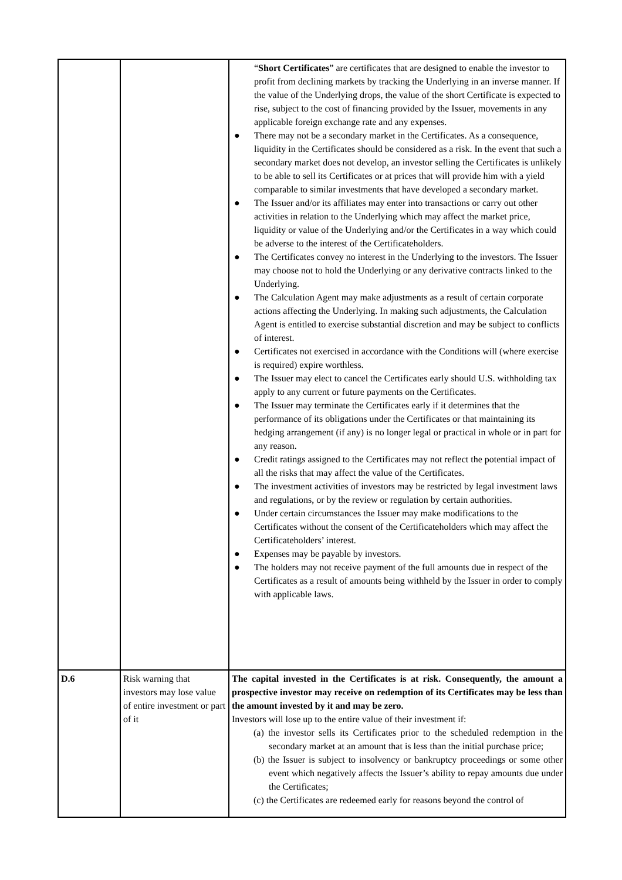| | | “ Short Certificates ” are certificates that are designed to enable the investor to profit from declining markets by tracking the Underlying in an inverse manner. If the value of the Underlying drops, the value of the short Certificate is expected to rise, subject to the cost of financing provided by the Issuer, movements in any applicable foreign exchange rate and any expenses. ● There may not be a secondary market in the Certificates. As a consequence, liquidity in the Certificates should be considered as a risk. In the event that such a secondary market does not develop, an investor selling the Certificates is unlikely to be able to sell its Certificates or at prices that will provide him with a yield comparable to similar investments that have developed a secondary market. ● The Issuer and/or its affiliates may enter into transactions or carry out other activities in relation to the Underlying which may affect the market price, liquidity or value of the Underlying and/or the Certificates in a way which could be adverse to the interest of the Certificateholders. ● The Certificates convey no interest in the Underlying to the investors. The Issuer may choose not to hold the Underlying or any derivative contracts linked to the Underlying. ● The Calculation Agent may make adjustments as a result of certain corporate actions affecting the Underlying. In making such adjustments, the Calculation Agent is entitled to exercise substantial discretion and may be subject to conflicts of interest. ● Certificates not exercised in accordance with the Conditions will (where exercise is required) expire worthless. ● The Issuer may elect to cancel the Certificates early should U.S. withholding tax apply to any current or future payments on the Certificates. ● The Issuer may terminate the Certificates early if it determines that the performance of its obligations under the Certificates or that maintaining its hedging arrangement (if any) is no longer legal or practical in whole or in part for any reason. ● Credit ratings assigned to the Certificates may not reflect the potential impact of all the risks that may affect the value of the Certificates. ● The investment activities of investors may be restricted by legal investment laws and regulations, or by the review or regulation by certain authorities. ● Under certain circumstances the Issuer may make modifications to the Certificates without the consent of the Certificateholders which may affect the Certificateholders’ interest. ● Expenses may be payable by investors. ● The holders may not receive payment of the full amounts due in respect of the Certificates as a result of amounts being withheld by the Issuer in order to comply with applicable laws. |
| D.6 | Risk warning that investors may lose value of entire investment or part of it | The capital invested in the Certificates is at risk. Consequently, the amount a prospective investor may receive on redemption of its Certificates may be less than the amount invested by it and may be zero. Investors will lose up to the entire value of their investment if: (a) the investor sells its Certificates prior to the scheduled redemption in the secondary market at an amount that is less than the initial purchase price; (b) the Issuer is subject to insolvency or bankruptcy proceedings or some other event which negatively affects the Issuer’s ability to repay amounts due under the Certificates; (c) the Certificates are redeemed early for reasons beyond the control of |